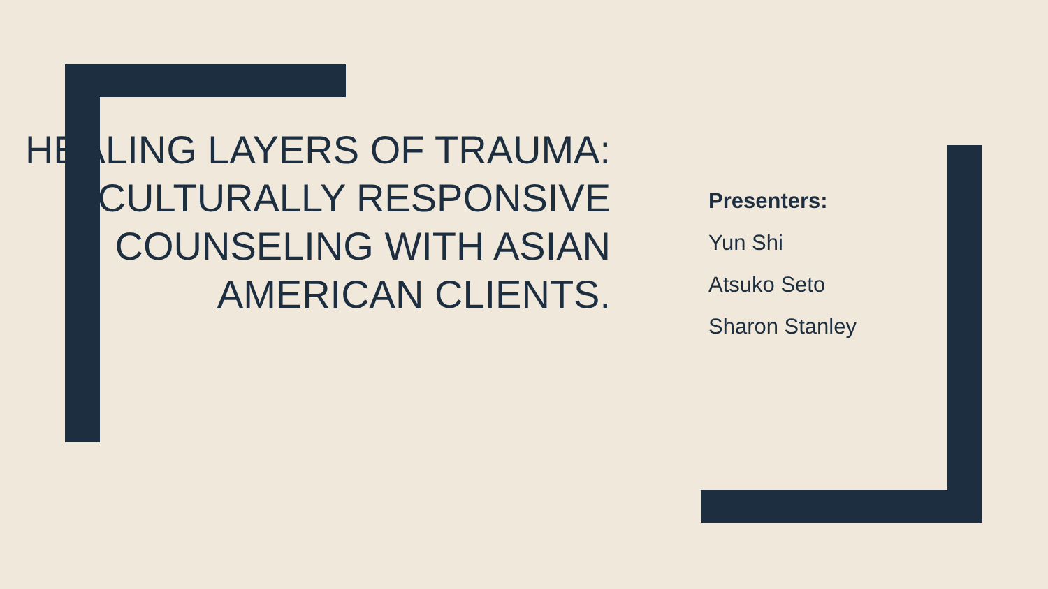HEALING LAYERS OF TRAUMA: CULTURALLY RESPONSIVE COUNSELING WITH ASIAN AMERICAN CLIENTS.
Presenters:
Yun Shi
Atsuko Seto
Sharon Stanley